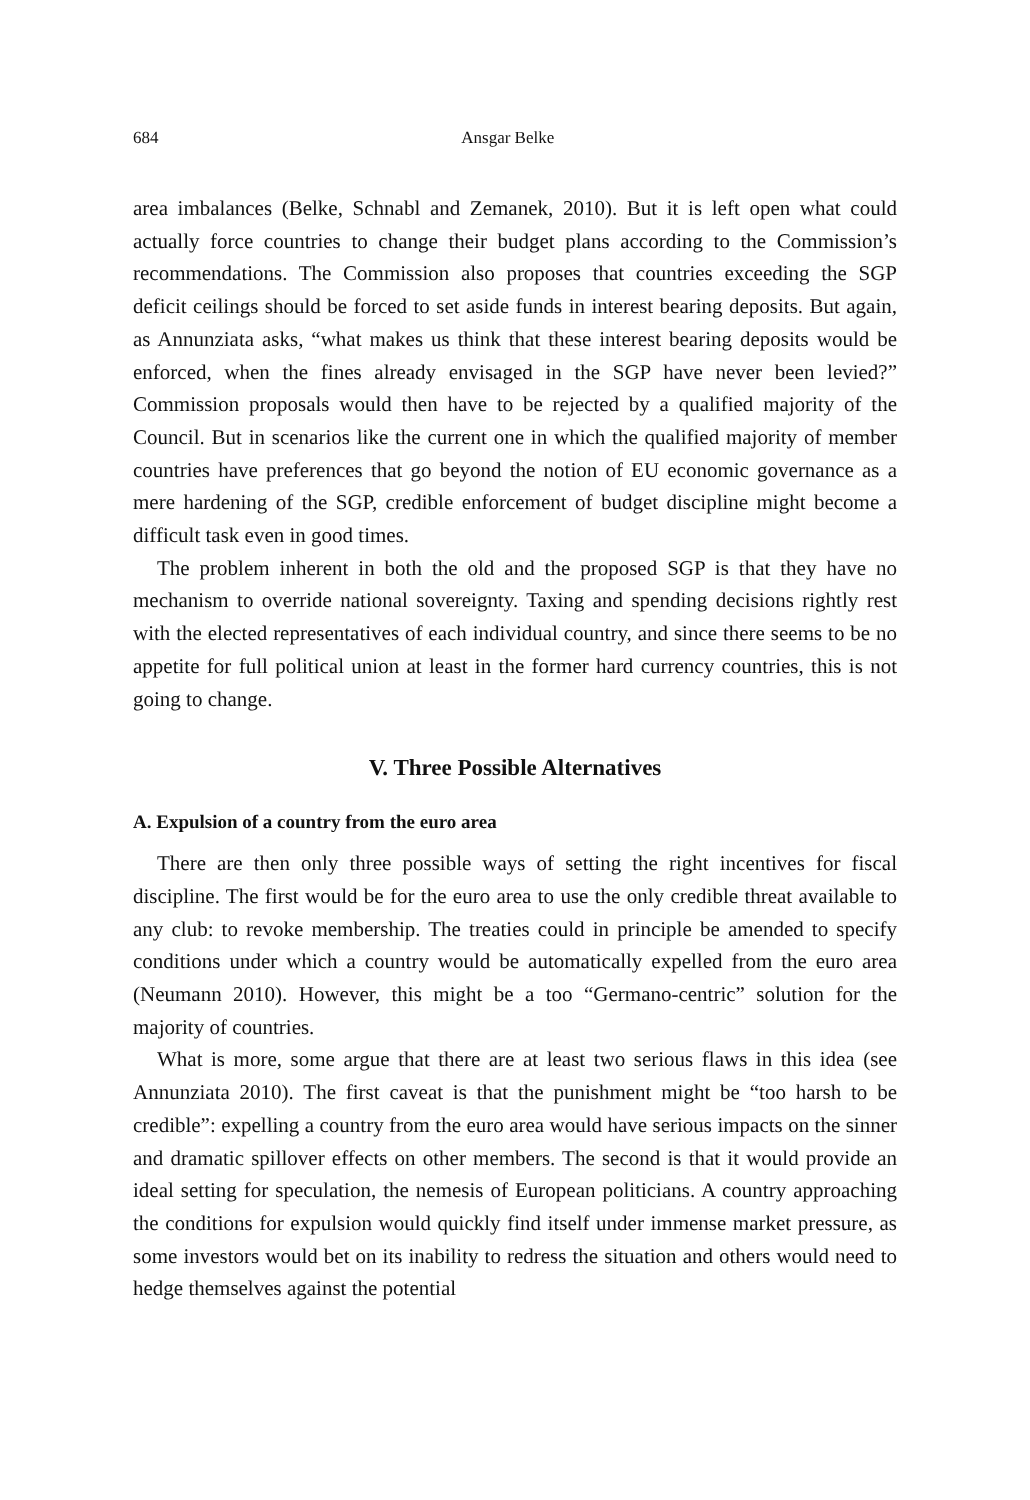684 Ansgar Belke
area imbalances (Belke, Schnabl and Zemanek, 2010). But it is left open what could actually force countries to change their budget plans according to the Commission’s recommendations. The Commission also proposes that countries exceeding the SGP deficit ceilings should be forced to set aside funds in interest bearing deposits. But again, as Annunziata asks, “what makes us think that these interest bearing deposits would be enforced, when the fines already envisaged in the SGP have never been levied?” Commission proposals would then have to be rejected by a qualified majority of the Council. But in scenarios like the current one in which the qualified majority of member countries have preferences that go beyond the notion of EU economic governance as a mere hardening of the SGP, credible enforcement of budget discipline might become a difficult task even in good times.
The problem inherent in both the old and the proposed SGP is that they have no mechanism to override national sovereignty. Taxing and spending decisions rightly rest with the elected representatives of each individual country, and since there seems to be no appetite for full political union at least in the former hard currency countries, this is not going to change.
V. Three Possible Alternatives
A. Expulsion of a country from the euro area
There are then only three possible ways of setting the right incentives for fiscal discipline. The first would be for the euro area to use the only credible threat available to any club: to revoke membership. The treaties could in principle be amended to specify conditions under which a country would be automatically expelled from the euro area (Neumann 2010). However, this might be a too “Germano-centric” solution for the majority of countries.
What is more, some argue that there are at least two serious flaws in this idea (see Annunziata 2010). The first caveat is that the punishment might be “too harsh to be credible”: expelling a country from the euro area would have serious impacts on the sinner and dramatic spillover effects on other members. The second is that it would provide an ideal setting for speculation, the nemesis of European politicians. A country approaching the conditions for expulsion would quickly find itself under immense market pressure, as some investors would bet on its inability to redress the situation and others would need to hedge themselves against the potential